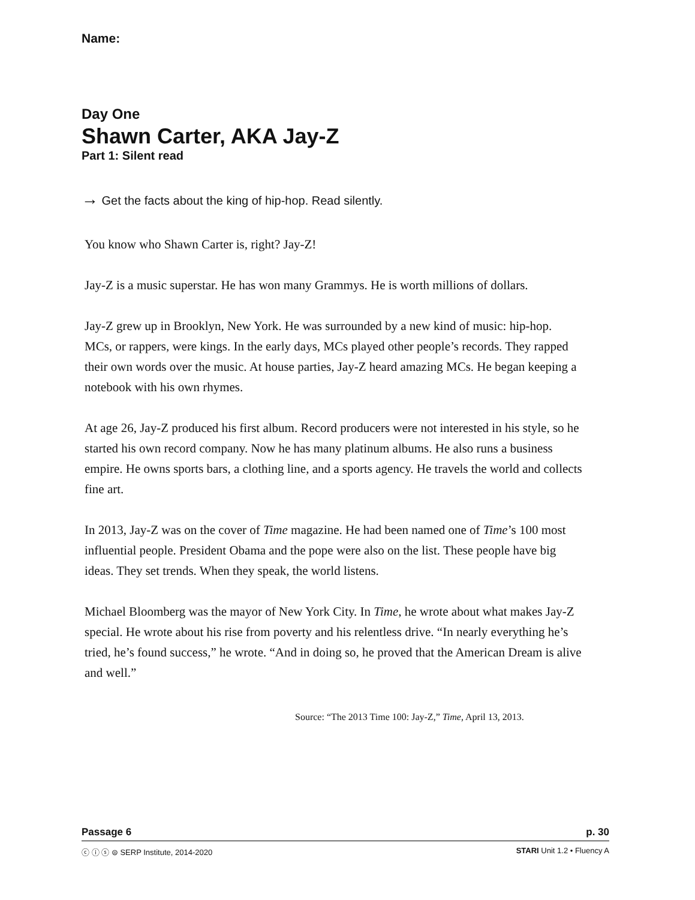Name:
Day One
Shawn Carter, AKA Jay-Z
Part 1: Silent read
→ Get the facts about the king of hip-hop. Read silently.
You know who Shawn Carter is, right? Jay-Z!
Jay-Z is a music superstar. He has won many Grammys. He is worth millions of dollars.
Jay-Z grew up in Brooklyn, New York. He was surrounded by a new kind of music: hip-hop. MCs, or rappers, were kings. In the early days, MCs played other people’s records. They rapped their own words over the music. At house parties, Jay-Z heard amazing MCs. He began keeping a notebook with his own rhymes.
At age 26, Jay-Z produced his first album. Record producers were not interested in his style, so he started his own record company. Now he has many platinum albums. He also runs a business empire. He owns sports bars, a clothing line, and a sports agency. He travels the world and collects fine art.
In 2013, Jay-Z was on the cover of Time magazine. He had been named one of Time’s 100 most influential people. President Obama and the pope were also on the list. These people have big ideas. They set trends. When they speak, the world listens.
Michael Bloomberg was the mayor of New York City. In Time, he wrote about what makes Jay-Z special. He wrote about his rise from poverty and his relentless drive. “In nearly everything he’s tried, he’s found success,” he wrote. “And in doing so, he proved that the American Dream is alive and well.”
Source: “The 2013 Time 100: Jay-Z,” Time, April 13, 2013.
Passage 6 p. 30
ⓒ ⓘ ⓢ ⊜ SERP Institute, 2014-2020 STARI Unit 1.2 • Fluency A